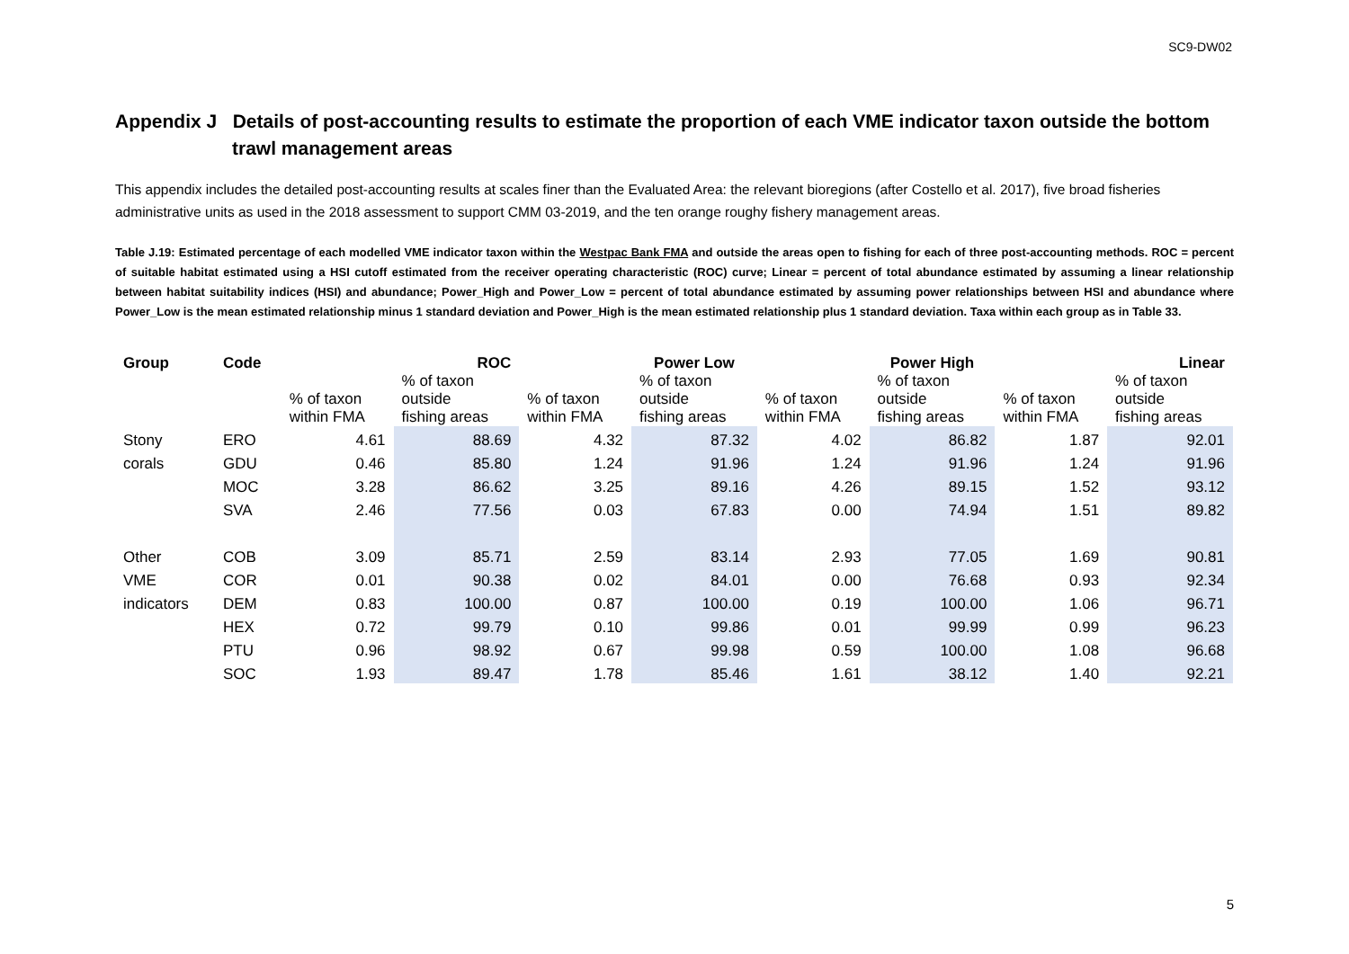SC9-DW02
Appendix J Details of post-accounting results to estimate the proportion of each VME indicator taxon outside the bottom trawl management areas
This appendix includes the detailed post-accounting results at scales finer than the Evaluated Area: the relevant bioregions (after Costello et al. 2017), five broad fisheries administrative units as used in the 2018 assessment to support CMM 03-2019, and the ten orange roughy fishery management areas.
Table J.19: Estimated percentage of each modelled VME indicator taxon within the Westpac Bank FMA and outside the areas open to fishing for each of three post-accounting methods. ROC = percent of suitable habitat estimated using a HSI cutoff estimated from the receiver operating characteristic (ROC) curve; Linear = percent of total abundance estimated by assuming a linear relationship between habitat suitability indices (HSI) and abundance; Power_High and Power_Low = percent of total abundance estimated by assuming power relationships between HSI and abundance where Power_Low is the mean estimated relationship minus 1 standard deviation and Power_High is the mean estimated relationship plus 1 standard deviation. Taxa within each group as in Table 33.
| Group | Code | | ROC | | Power Low | | Power High | | Linear |
| --- | --- | --- | --- | --- | --- | --- | --- | --- | --- |
| | | % of taxon within FMA | % of taxon outside fishing areas | % of taxon within FMA | % of taxon outside fishing areas | % of taxon within FMA | % of taxon outside fishing areas | % of taxon within FMA | % of taxon outside fishing areas |
| Stony | ERO | 4.61 | 88.69 | 4.32 | 87.32 | 4.02 | 86.82 | 1.87 | 92.01 |
| corals | GDU | 0.46 | 85.80 | 1.24 | 91.96 | 1.24 | 91.96 | 1.24 | 91.96 |
| | MOC | 3.28 | 86.62 | 3.25 | 89.16 | 4.26 | 89.15 | 1.52 | 93.12 |
| | SVA | 2.46 | 77.56 | 0.03 | 67.83 | 0.00 | 74.94 | 1.51 | 89.82 |
| Other | COB | 3.09 | 85.71 | 2.59 | 83.14 | 2.93 | 77.05 | 1.69 | 90.81 |
| VME | COR | 0.01 | 90.38 | 0.02 | 84.01 | 0.00 | 76.68 | 0.93 | 92.34 |
| indicators | DEM | 0.83 | 100.00 | 0.87 | 100.00 | 0.19 | 100.00 | 1.06 | 96.71 |
| | HEX | 0.72 | 99.79 | 0.10 | 99.86 | 0.01 | 99.99 | 0.99 | 96.23 |
| | PTU | 0.96 | 98.92 | 0.67 | 99.98 | 0.59 | 100.00 | 1.08 | 96.68 |
| | SOC | 1.93 | 89.47 | 1.78 | 85.46 | 1.61 | 38.12 | 1.40 | 92.21 |
5